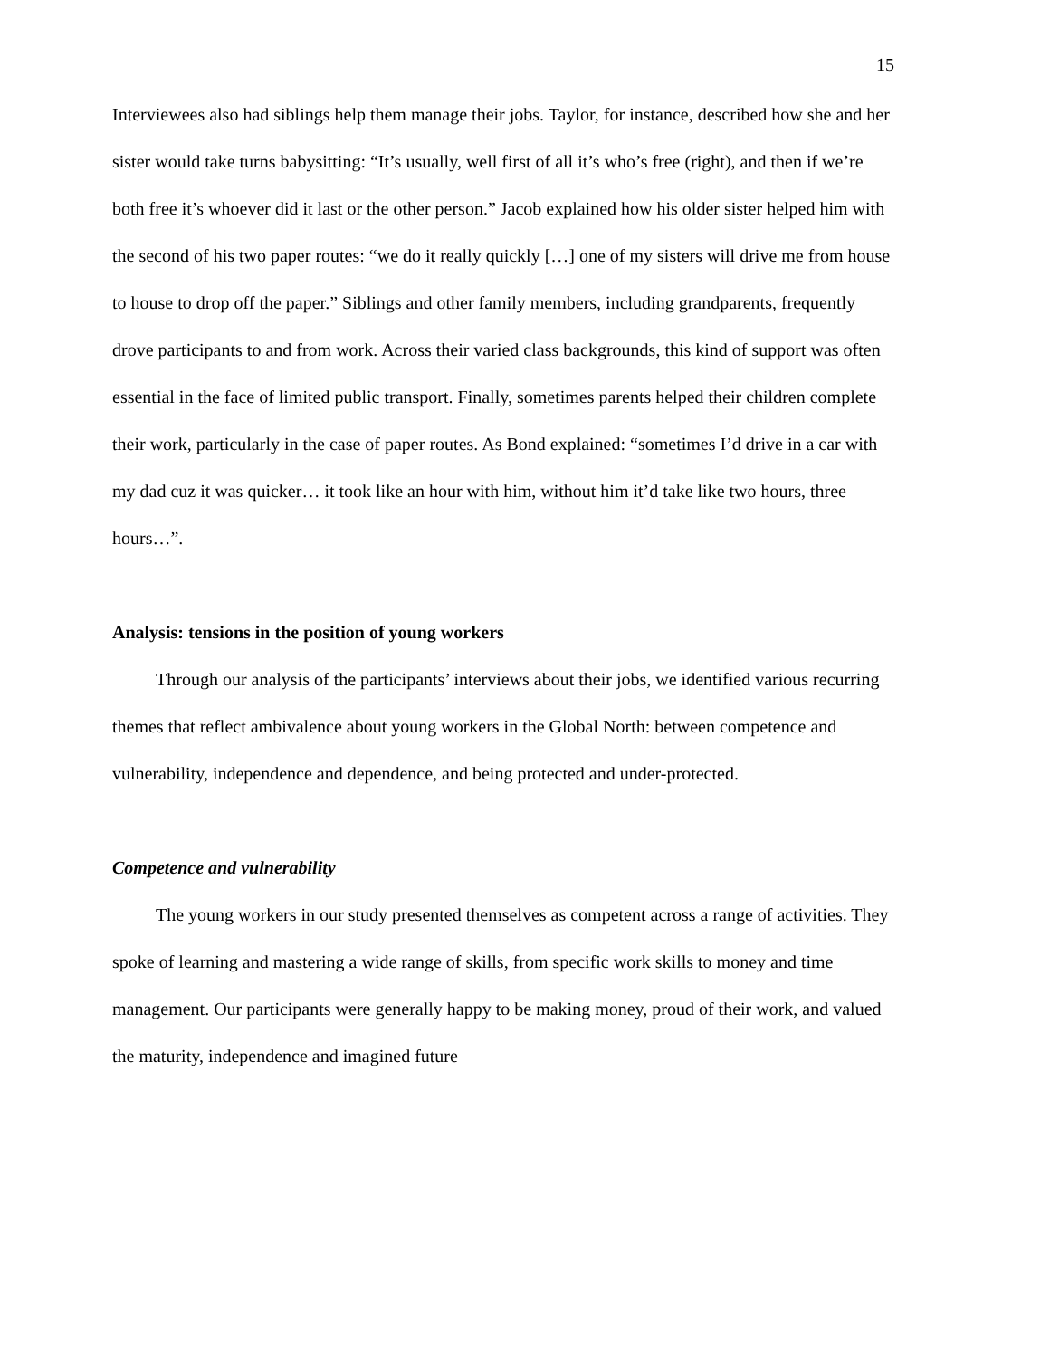15
Interviewees also had siblings help them manage their jobs. Taylor, for instance, described how she and her sister would take turns babysitting: “It’s usually, well first of all it’s who’s free (right), and then if we’re both free it’s whoever did it last or the other person.” Jacob explained how his older sister helped him with the second of his two paper routes: “we do it really quickly […] one of my sisters will drive me from house to house to drop off the paper.” Siblings and other family members, including grandparents, frequently drove participants to and from work. Across their varied class backgrounds, this kind of support was often essential in the face of limited public transport. Finally, sometimes parents helped their children complete their work, particularly in the case of paper routes. As Bond explained: “sometimes I’d drive in a car with my dad cuz it was quicker… it took like an hour with him, without him it’d take like two hours, three hours…”.
Analysis: tensions in the position of young workers
Through our analysis of the participants’ interviews about their jobs, we identified various recurring themes that reflect ambivalence about young workers in the Global North: between competence and vulnerability, independence and dependence, and being protected and under-protected.
Competence and vulnerability
The young workers in our study presented themselves as competent across a range of activities. They spoke of learning and mastering a wide range of skills, from specific work skills to money and time management. Our participants were generally happy to be making money, proud of their work, and valued the maturity, independence and imagined future